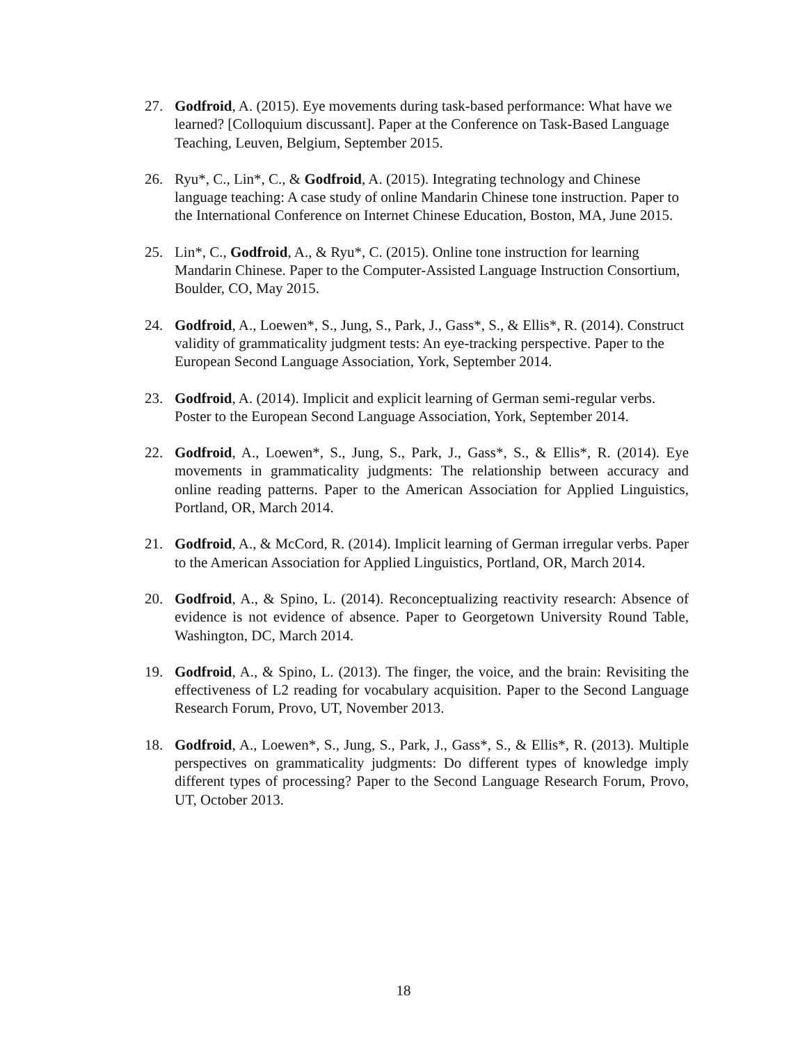27. Godfroid, A. (2015). Eye movements during task-based performance: What have we learned? [Colloquium discussant]. Paper at the Conference on Task-Based Language Teaching, Leuven, Belgium, September 2015.
26. Ryu*, C., Lin*, C., & Godfroid, A. (2015). Integrating technology and Chinese language teaching: A case study of online Mandarin Chinese tone instruction. Paper to the International Conference on Internet Chinese Education, Boston, MA, June 2015.
25. Lin*, C., Godfroid, A., & Ryu*, C. (2015). Online tone instruction for learning Mandarin Chinese. Paper to the Computer-Assisted Language Instruction Consortium, Boulder, CO, May 2015.
24. Godfroid, A., Loewen*, S., Jung, S., Park, J., Gass*, S., & Ellis*, R. (2014). Construct validity of grammaticality judgment tests: An eye-tracking perspective. Paper to the European Second Language Association, York, September 2014.
23. Godfroid, A. (2014). Implicit and explicit learning of German semi-regular verbs. Poster to the European Second Language Association, York, September 2014.
22. Godfroid, A., Loewen*, S., Jung, S., Park, J., Gass*, S., & Ellis*, R. (2014). Eye movements in grammaticality judgments: The relationship between accuracy and online reading patterns. Paper to the American Association for Applied Linguistics, Portland, OR, March 2014.
21. Godfroid, A., & McCord, R. (2014). Implicit learning of German irregular verbs. Paper to the American Association for Applied Linguistics, Portland, OR, March 2014.
20. Godfroid, A., & Spino, L. (2014). Reconceptualizing reactivity research: Absence of evidence is not evidence of absence. Paper to Georgetown University Round Table, Washington, DC, March 2014.
19. Godfroid, A., & Spino, L. (2013). The finger, the voice, and the brain: Revisiting the effectiveness of L2 reading for vocabulary acquisition. Paper to the Second Language Research Forum, Provo, UT, November 2013.
18. Godfroid, A., Loewen*, S., Jung, S., Park, J., Gass*, S., & Ellis*, R. (2013). Multiple perspectives on grammaticality judgments: Do different types of knowledge imply different types of processing? Paper to the Second Language Research Forum, Provo, UT, October 2013.
18